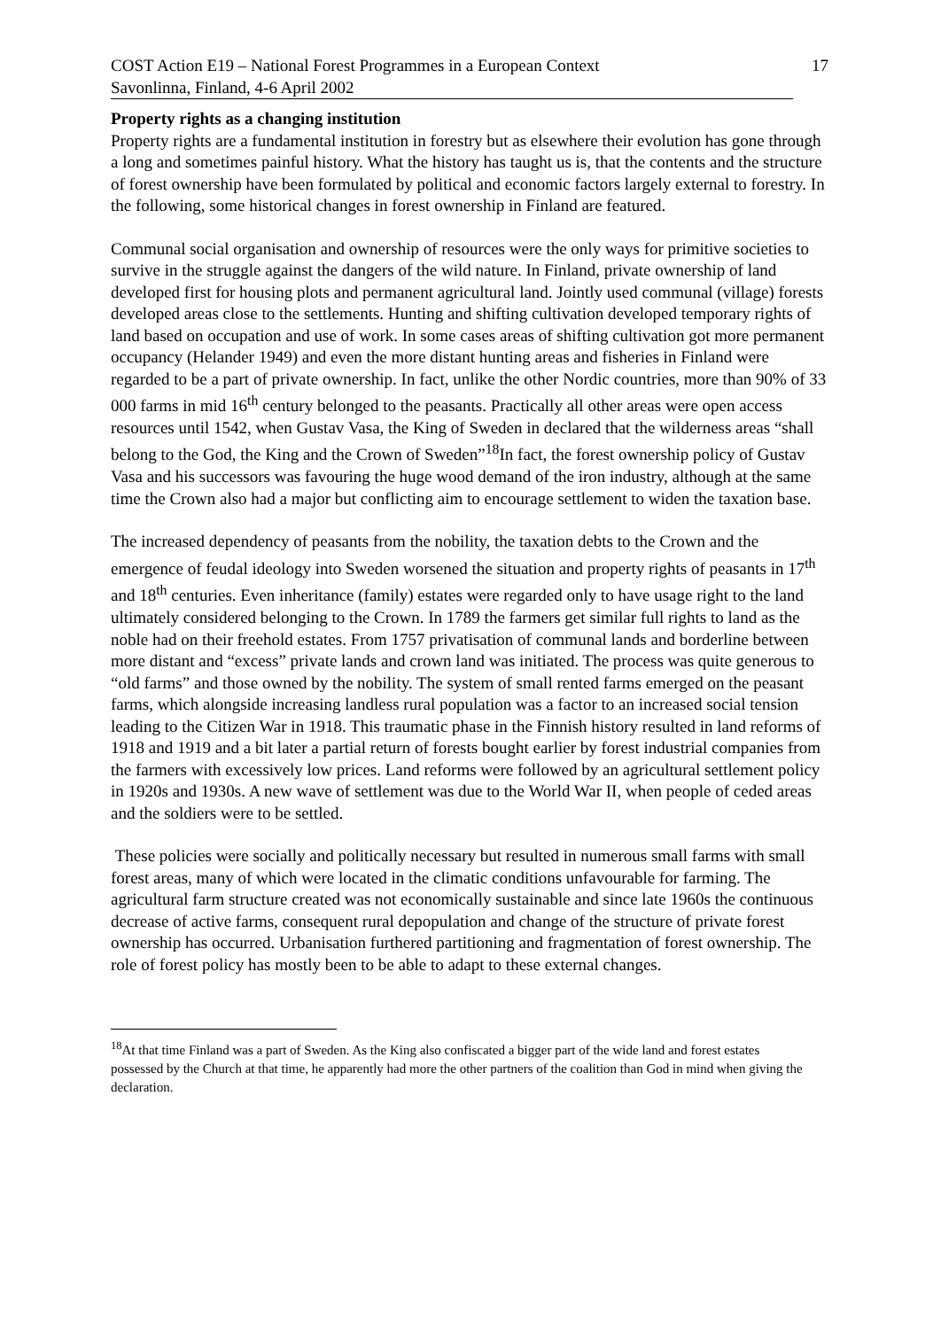COST Action E19 – National Forest Programmes in a European Context 17
Savonlinna, Finland, 4-6 April 2002
Property rights as a changing institution
Property rights are a fundamental institution in forestry but as elsewhere their evolution has gone through a long and sometimes painful history. What the history has taught us is, that the contents and the structure of forest ownership have been formulated by political and economic factors largely external to forestry. In the following, some historical changes in forest ownership in Finland are featured.
Communal social organisation and ownership of resources were the only ways for primitive societies to survive in the struggle against the dangers of the wild nature. In Finland, private ownership of land developed first for housing plots and permanent agricultural land. Jointly used communal (village) forests developed areas close to the settlements. Hunting and shifting cultivation developed temporary rights of land based on occupation and use of work. In some cases areas of shifting cultivation got more permanent occupancy (Helander 1949) and even the more distant hunting areas and fisheries in Finland were regarded to be a part of private ownership. In fact, unlike the other Nordic countries, more than 90% of 33 000 farms in mid 16<sup>th</sup> century belonged to the peasants. Practically all other areas were open access resources until 1542, when Gustav Vasa, the King of Sweden in declared that the wilderness areas “shall belong to the God, the King and the Crown of Sweden”<sup>18</sup>In fact, the forest ownership policy of Gustav Vasa and his successors was favouring the huge wood demand of the iron industry, although at the same time the Crown also had a major but conflicting aim to encourage settlement to widen the taxation base.
The increased dependency of peasants from the nobility, the taxation debts to the Crown and the emergence of feudal ideology into Sweden worsened the situation and property rights of peasants in 17<sup>th</sup> and 18<sup>th</sup> centuries. Even inheritance (family) estates were regarded only to have usage right to the land ultimately considered belonging to the Crown. In 1789 the farmers get similar full rights to land as the noble had on their freehold estates. From 1757 privatisation of communal lands and borderline between more distant and “excess” private lands and crown land was initiated. The process was quite generous to “old farms” and those owned by the nobility. The system of small rented farms emerged on the peasant farms, which alongside increasing landless rural population was a factor to an increased social tension leading to the Citizen War in 1918. This traumatic phase in the Finnish history resulted in land reforms of 1918 and 1919 and a bit later a partial return of forests bought earlier by forest industrial companies from the farmers with excessively low prices. Land reforms were followed by an agricultural settlement policy in 1920s and 1930s. A new wave of settlement was due to the World War II, when people of ceded areas and the soldiers were to be settled.
These policies were socially and politically necessary but resulted in numerous small farms with small forest areas, many of which were located in the climatic conditions unfavourable for farming. The agricultural farm structure created was not economically sustainable and since late 1960s the continuous decrease of active farms, consequent rural depopulation and change of the structure of private forest ownership has occurred. Urbanisation furthered partitioning and fragmentation of forest ownership. The role of forest policy has mostly been to be able to adapt to these external changes.
<sup>18</sup> At that time Finland was a part of Sweden. As the King also confiscated a bigger part of the wide land and forest estates possessed by the Church at that time, he apparently had more the other partners of the coalition than God in mind when giving the declaration.